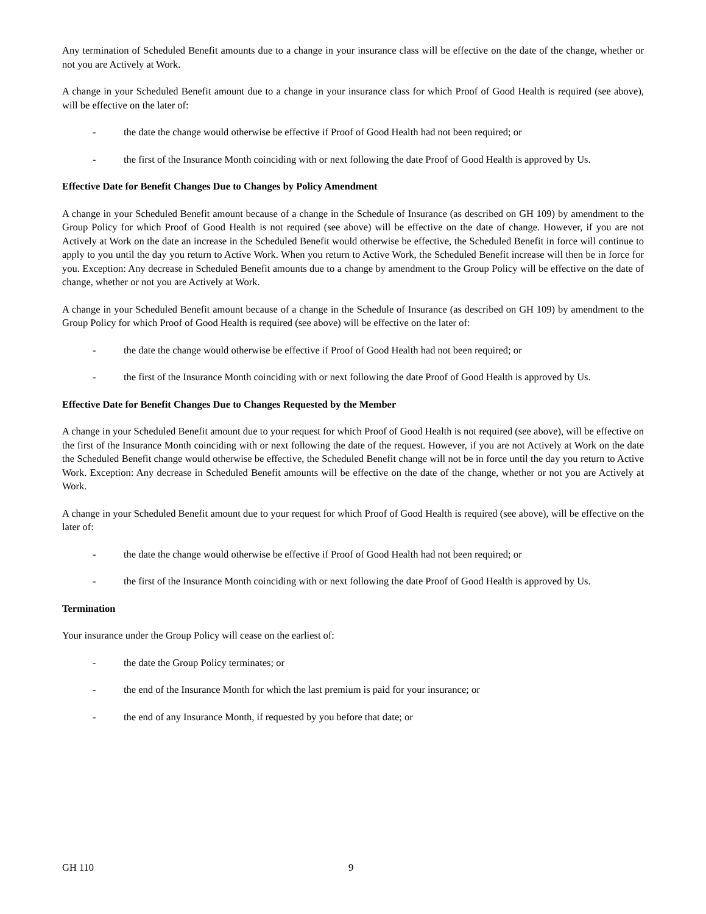Any termination of Scheduled Benefit amounts due to a change in your insurance class will be effective on the date of the change, whether or not you are Actively at Work.
A change in your Scheduled Benefit amount due to a change in your insurance class for which Proof of Good Health is required (see above), will be effective on the later of:
- the date the change would otherwise be effective if Proof of Good Health had not been required; or
- the first of the Insurance Month coinciding with or next following the date Proof of Good Health is approved by Us.
Effective Date for Benefit Changes Due to Changes by Policy Amendment
A change in your Scheduled Benefit amount because of a change in the Schedule of Insurance (as described on GH 109) by amendment to the Group Policy for which Proof of Good Health is not required (see above) will be effective on the date of change. However, if you are not Actively at Work on the date an increase in the Scheduled Benefit would otherwise be effective, the Scheduled Benefit in force will continue to apply to you until the day you return to Active Work. When you return to Active Work, the Scheduled Benefit increase will then be in force for you. Exception: Any decrease in Scheduled Benefit amounts due to a change by amendment to the Group Policy will be effective on the date of change, whether or not you are Actively at Work.
A change in your Scheduled Benefit amount because of a change in the Schedule of Insurance (as described on GH 109) by amendment to the Group Policy for which Proof of Good Health is required (see above) will be effective on the later of:
- the date the change would otherwise be effective if Proof of Good Health had not been required; or
- the first of the Insurance Month coinciding with or next following the date Proof of Good Health is approved by Us.
Effective Date for Benefit Changes Due to Changes Requested by the Member
A change in your Scheduled Benefit amount due to your request for which Proof of Good Health is not required (see above), will be effective on the first of the Insurance Month coinciding with or next following the date of the request. However, if you are not Actively at Work on the date the Scheduled Benefit change would otherwise be effective, the Scheduled Benefit change will not be in force until the day you return to Active Work. Exception: Any decrease in Scheduled Benefit amounts will be effective on the date of the change, whether or not you are Actively at Work.
A change in your Scheduled Benefit amount due to your request for which Proof of Good Health is required (see above), will be effective on the later of:
- the date the change would otherwise be effective if Proof of Good Health had not been required; or
- the first of the Insurance Month coinciding with or next following the date Proof of Good Health is approved by Us.
Termination
Your insurance under the Group Policy will cease on the earliest of:
- the date the Group Policy terminates; or
- the end of the Insurance Month for which the last premium is paid for your insurance; or
- the end of any Insurance Month, if requested by you before that date; or
GH 110 9